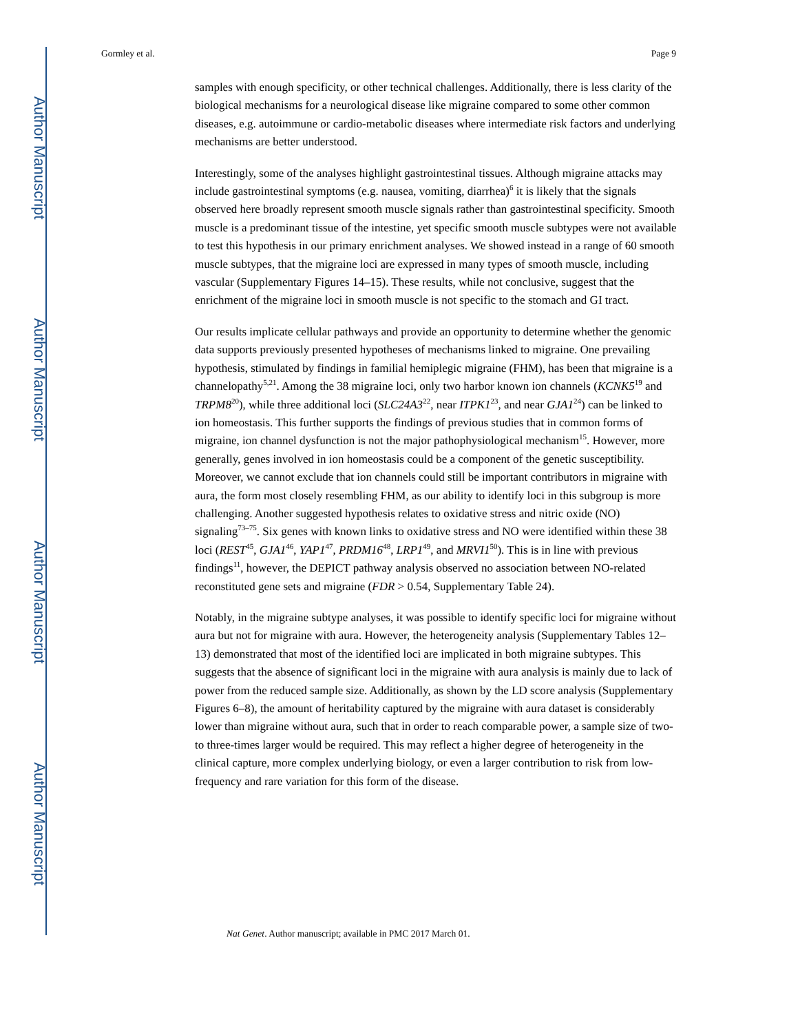Author Manuscript
Author Manuscript
Author Manuscript
Author Manuscript
Gormley et al. Page 9
samples with enough specificity, or other technical challenges. Additionally, there is less clarity of the biological mechanisms for a neurological disease like migraine compared to some other common diseases, e.g. autoimmune or cardio-metabolic diseases where intermediate risk factors and underlying mechanisms are better understood.
Interestingly, some of the analyses highlight gastrointestinal tissues. Although migraine attacks may include gastrointestinal symptoms (e.g. nausea, vomiting, diarrhea)<sup>6</sup> it is likely that the signals observed here broadly represent smooth muscle signals rather than gastrointestinal specificity. Smooth muscle is a predominant tissue of the intestine, yet specific smooth muscle subtypes were not available to test this hypothesis in our primary enrichment analyses. We showed instead in a range of 60 smooth muscle subtypes, that the migraine loci are expressed in many types of smooth muscle, including vascular (Supplementary Figures 14–15). These results, while not conclusive, suggest that the enrichment of the migraine loci in smooth muscle is not specific to the stomach and GI tract.
Our results implicate cellular pathways and provide an opportunity to determine whether the genomic data supports previously presented hypotheses of mechanisms linked to migraine. One prevailing hypothesis, stimulated by findings in familial hemiplegic migraine (FHM), has been that migraine is a channelopathy<sup>5,21</sup>. Among the 38 migraine loci, only two harbor known ion channels (KCNK5<sup>19</sup> and TRPM8<sup>20</sup>), while three additional loci (SLC24A3<sup>22</sup>, near ITPK1<sup>23</sup>, and near GJA1<sup>24</sup>) can be linked to ion homeostasis. This further supports the findings of previous studies that in common forms of migraine, ion channel dysfunction is not the major pathophysiological mechanism<sup>15</sup>. However, more generally, genes involved in ion homeostasis could be a component of the genetic susceptibility. Moreover, we cannot exclude that ion channels could still be important contributors in migraine with aura, the form most closely resembling FHM, as our ability to identify loci in this subgroup is more challenging. Another suggested hypothesis relates to oxidative stress and nitric oxide (NO) signaling<sup>73–75</sup>. Six genes with known links to oxidative stress and NO were identified within these 38 loci (REST<sup>45</sup>, GJA1<sup>46</sup>, YAP1<sup>47</sup>, PRDM16<sup>48</sup>, LRP1<sup>49</sup>, and MRVI1<sup>50</sup>). This is in line with previous findings<sup>11</sup>, however, the DEPICT pathway analysis observed no association between NO-related reconstituted gene sets and migraine (FDR > 0.54, Supplementary Table 24).
Notably, in the migraine subtype analyses, it was possible to identify specific loci for migraine without aura but not for migraine with aura. However, the heterogeneity analysis (Supplementary Tables 12–13) demonstrated that most of the identified loci are implicated in both migraine subtypes. This suggests that the absence of significant loci in the migraine with aura analysis is mainly due to lack of power from the reduced sample size. Additionally, as shown by the LD score analysis (Supplementary Figures 6–8), the amount of heritability captured by the migraine with aura dataset is considerably lower than migraine without aura, such that in order to reach comparable power, a sample size of two- to three-times larger would be required. This may reflect a higher degree of heterogeneity in the clinical capture, more complex underlying biology, or even a larger contribution to risk from low-frequency and rare variation for this form of the disease.
Nat Genet. Author manuscript; available in PMC 2017 March 01.